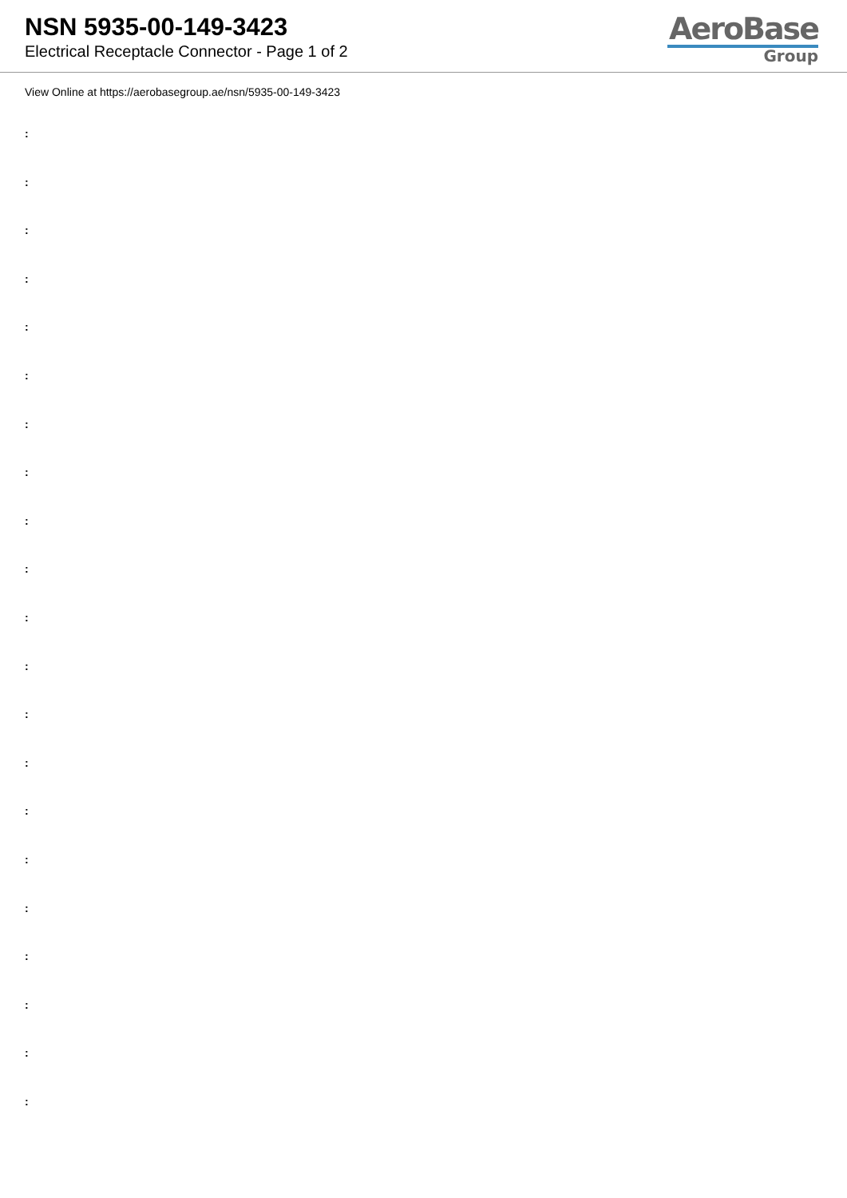NSN 5935-00-149-3423
Electrical Receptacle Connector - Page 1 of 2
AeroBase
Group
View Online at https://aerobasegroup.ae/nsn/5935-00-149-3423
:
:
:
:
:
:
:
:
:
:
:
:
:
:
:
:
:
:
:
:
: